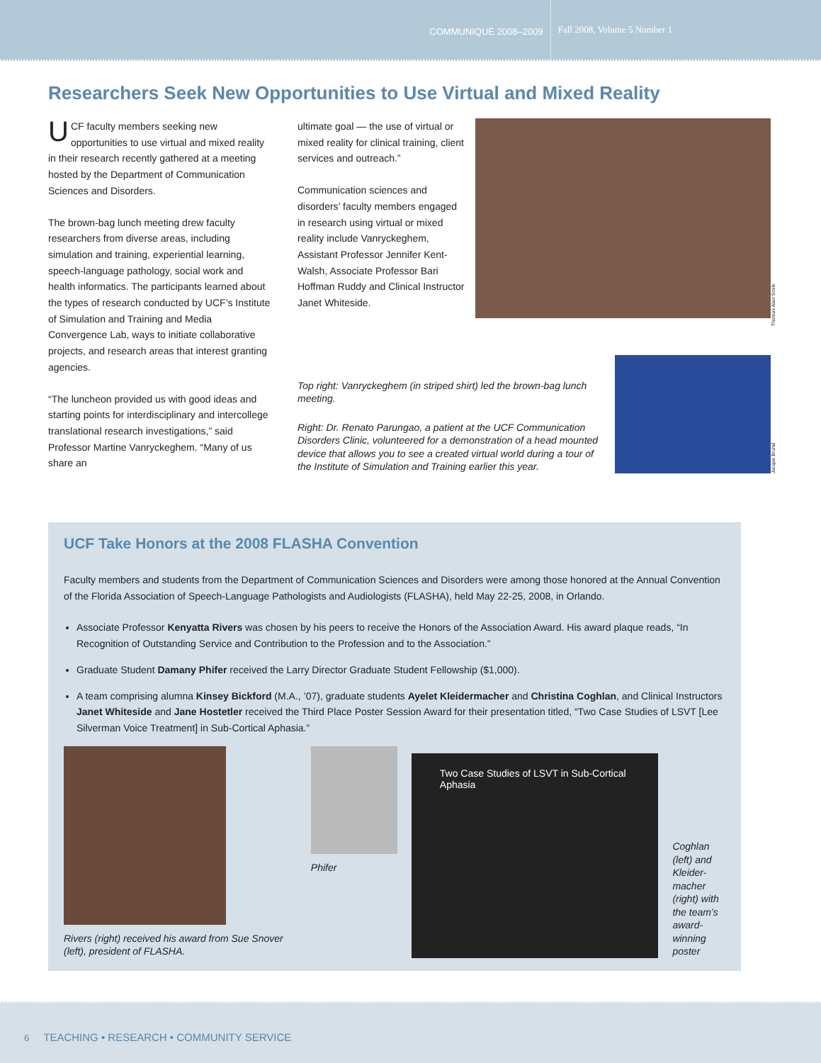COMMUNIQUÉ 2008–2009 Fall 2008, Volume 5 Number 1
Researchers Seek New Opportunities to Use Virtual and Mixed Reality
UCF faculty members seeking new opportunities to use virtual and mixed reality in their research recently gathered at a meeting hosted by the Department of Communication Sciences and Disorders.
The brown-bag lunch meeting drew faculty researchers from diverse areas, including simulation and training, experiential learning, speech-language pathology, social work and health informatics. The participants learned about the types of research conducted by UCF’s Institute of Simulation and Training and Media Convergence Lab, ways to initiate collaborative projects, and research areas that interest granting agencies.
“The luncheon provided us with good ideas and starting points for interdisciplinary and intercollege translational research investigations,” said Professor Martine Vanryckeghem. “Many of us share an
ultimate goal — the use of virtual or mixed reality for clinical training, client services and outreach.”
Communication sciences and disorders’ faculty members engaged in research using virtual or mixed reality include Vanryckeghem, Assistant Professor Jennifer Kent-Walsh, Associate Professor Bari Hoffman Ruddy and Clinical Instructor Janet Whiteside.
Thomas Alan Smile
Top right: Vanryckeghem (in striped shirt) led the brown-bag lunch meeting.
Right: Dr. Renato Parungao, a patient at the UCF Communication Disorders Clinic, volunteered for a demonstration of a head mounted device that allows you to see a created virtual world during a tour of the Institute of Simulation and Training earlier this year.
Jacque Brund
UCF Take Honors at the 2008 FLASHA Convention
Faculty members and students from the Department of Communication Sciences and Disorders were among those honored at the Annual Convention of the Florida Association of Speech-Language Pathologists and Audiologists (FLASHA), held May 22-25, 2008, in Orlando.
Associate Professor Kenyatta Rivers was chosen by his peers to receive the Honors of the Association Award. His award plaque reads, “In Recognition of Outstanding Service and Contribution to the Profession and to the Association.”
Graduate Student Damany Phifer received the Larry Director Graduate Student Fellowship ($1,000).
A team comprising alumna Kinsey Bickford (M.A., ’07), graduate students Ayelet Kleidermacher and Christina Coghlan, and Clinical Instructors Janet Whiteside and Jane Hostetler received the Third Place Poster Session Award for their presentation titled, “Two Case Studies of LSVT [Lee Silverman Voice Treatment] in Sub-Cortical Aphasia.”
Rivers (right) received his award from Sue Snover (left), president of FLASHA.
Phifer
Two Case Studies of LSVT in Sub-Cortical Aphasia
Coghlan (left) and Kleider-macher (right) with the team’s award-winning poster
6 TEACHING • RESEARCH • COMMUNITY SERVICE